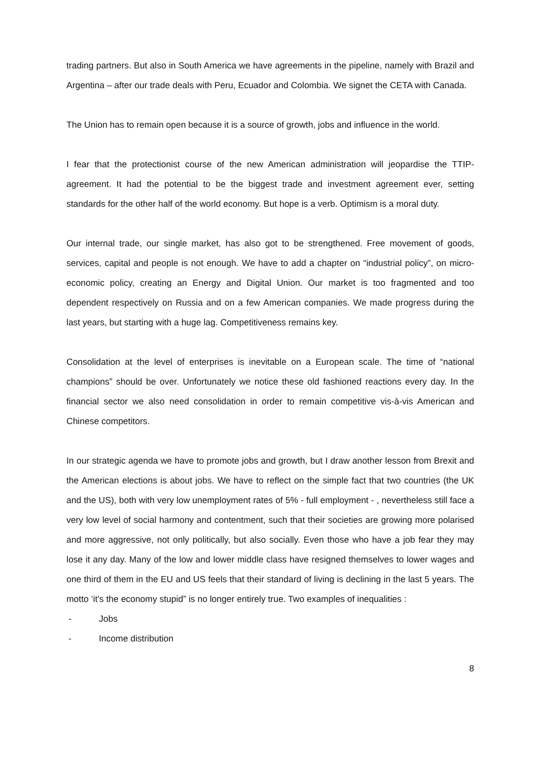trading partners. But also in South America we have agreements in the pipeline, namely with Brazil and Argentina – after our trade deals with Peru, Ecuador and Colombia. We signet the CETA with Canada.
The Union has to remain open because it is a source of growth, jobs and influence in the world.
I fear that the protectionist course of the new American administration will jeopardise the TTIP-agreement. It had the potential to be the biggest trade and investment agreement ever, setting standards for the other half of the world economy. But hope is a verb. Optimism is a moral duty.
Our internal trade, our single market, has also got to be strengthened. Free movement of goods, services, capital and people is not enough. We have to add a chapter on “industrial policy”, on micro-economic policy, creating an Energy and Digital Union. Our market is too fragmented and too dependent respectively on Russia and on a few American companies. We made progress during the last years, but starting with a huge lag. Competitiveness remains key.
Consolidation at the level of enterprises is inevitable on a European scale. The time of “national champions” should be over. Unfortunately we notice these old fashioned reactions every day. In the financial sector we also need consolidation in order to remain competitive vis-à-vis American and Chinese competitors.
In our strategic agenda we have to promote jobs and growth, but I draw another lesson from Brexit and the American elections is about jobs. We have to reflect on the simple fact that two countries (the UK and the US), both with very low unemployment rates of 5% - full employment - , nevertheless still face a very low level of social harmony and contentment, such that their societies are growing more polarised and more aggressive, not only politically, but also socially. Even those who have a job fear they may lose it any day. Many of the low and lower middle class have resigned themselves to lower wages and one third of them in the EU and US feels that their standard of living is declining in the last 5 years. The motto ‘it’s the economy stupid” is no longer entirely true. Two examples of inequalities :
- Jobs
- Income distribution
8